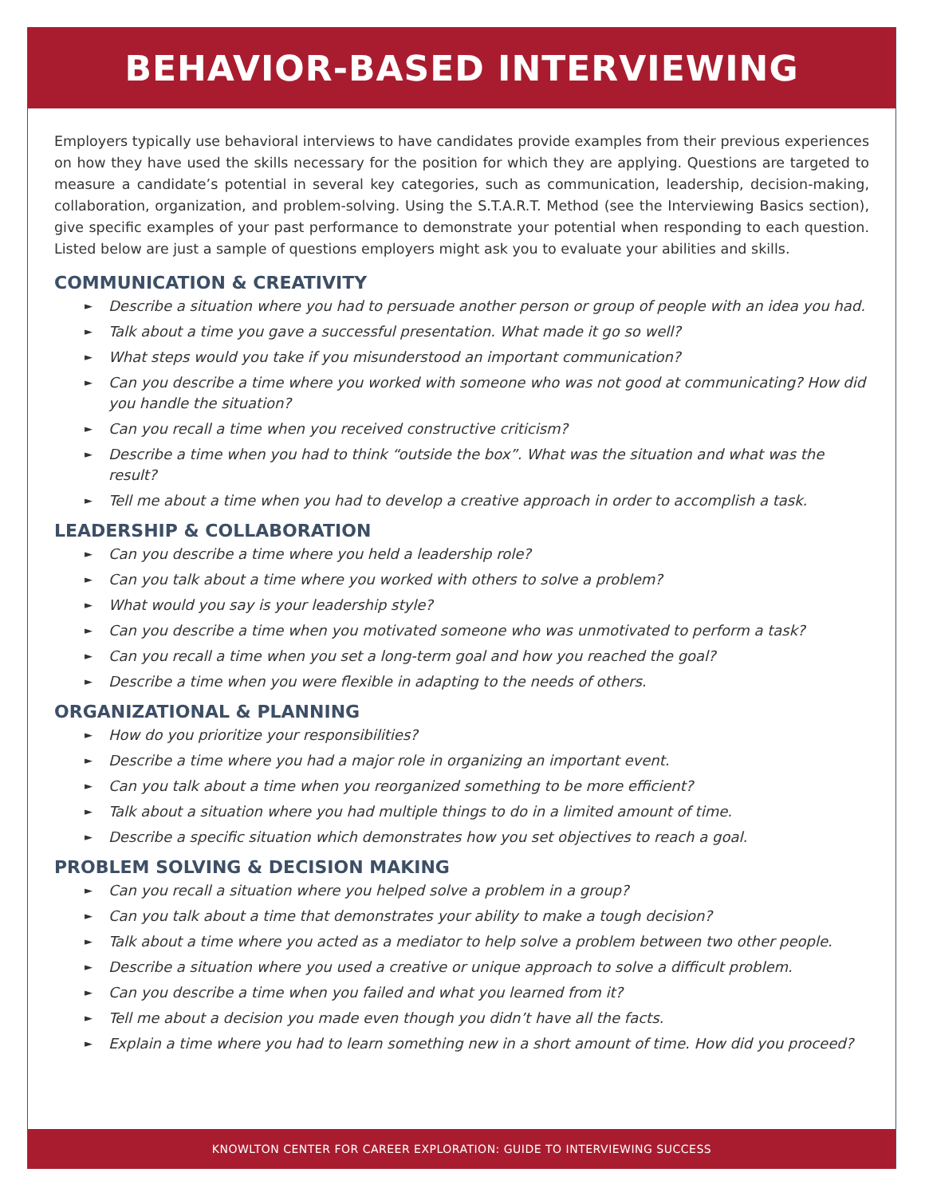BEHAVIOR-BASED INTERVIEWING
Employers typically use behavioral interviews to have candidates provide examples from their previous experiences on how they have used the skills necessary for the position for which they are applying. Questions are targeted to measure a candidate’s potential in several key categories, such as communication, leadership, decision-making, collaboration, organization, and problem-solving. Using the S.T.A.R.T. Method (see the Interviewing Basics section), give specific examples of your past performance to demonstrate your potential when responding to each question. Listed below are just a sample of questions employers might ask you to evaluate your abilities and skills.
COMMUNICATION & CREATIVITY
► Describe a situation where you had to persuade another person or group of people with an idea you had.
► Talk about a time you gave a successful presentation. What made it go so well?
► What steps would you take if you misunderstood an important communication?
► Can you describe a time where you worked with someone who was not good at communicating? How did you handle the situation?
► Can you recall a time when you received constructive criticism?
► Describe a time when you had to think “outside the box”. What was the situation and what was the result?
► Tell me about a time when you had to develop a creative approach in order to accomplish a task.
LEADERSHIP & COLLABORATION
► Can you describe a time where you held a leadership role?
► Can you talk about a time where you worked with others to solve a problem?
► What would you say is your leadership style?
► Can you describe a time when you motivated someone who was unmotivated to perform a task?
► Can you recall a time when you set a long-term goal and how you reached the goal?
► Describe a time when you were flexible in adapting to the needs of others.
ORGANIZATIONAL & PLANNING
► How do you prioritize your responsibilities?
► Describe a time where you had a major role in organizing an important event.
► Can you talk about a time when you reorganized something to be more efficient?
► Talk about a situation where you had multiple things to do in a limited amount of time.
► Describe a specific situation which demonstrates how you set objectives to reach a goal.
PROBLEM SOLVING & DECISION MAKING
► Can you recall a situation where you helped solve a problem in a group?
► Can you talk about a time that demonstrates your ability to make a tough decision?
► Talk about a time where you acted as a mediator to help solve a problem between two other people.
► Describe a situation where you used a creative or unique approach to solve a difficult problem.
► Can you describe a time when you failed and what you learned from it?
► Tell me about a decision you made even though you didn’t have all the facts.
► Explain a time where you had to learn something new in a short amount of time. How did you proceed?
KNOWLTON CENTER FOR CAREER EXPLORATION: GUIDE TO INTERVIEWING SUCCESS